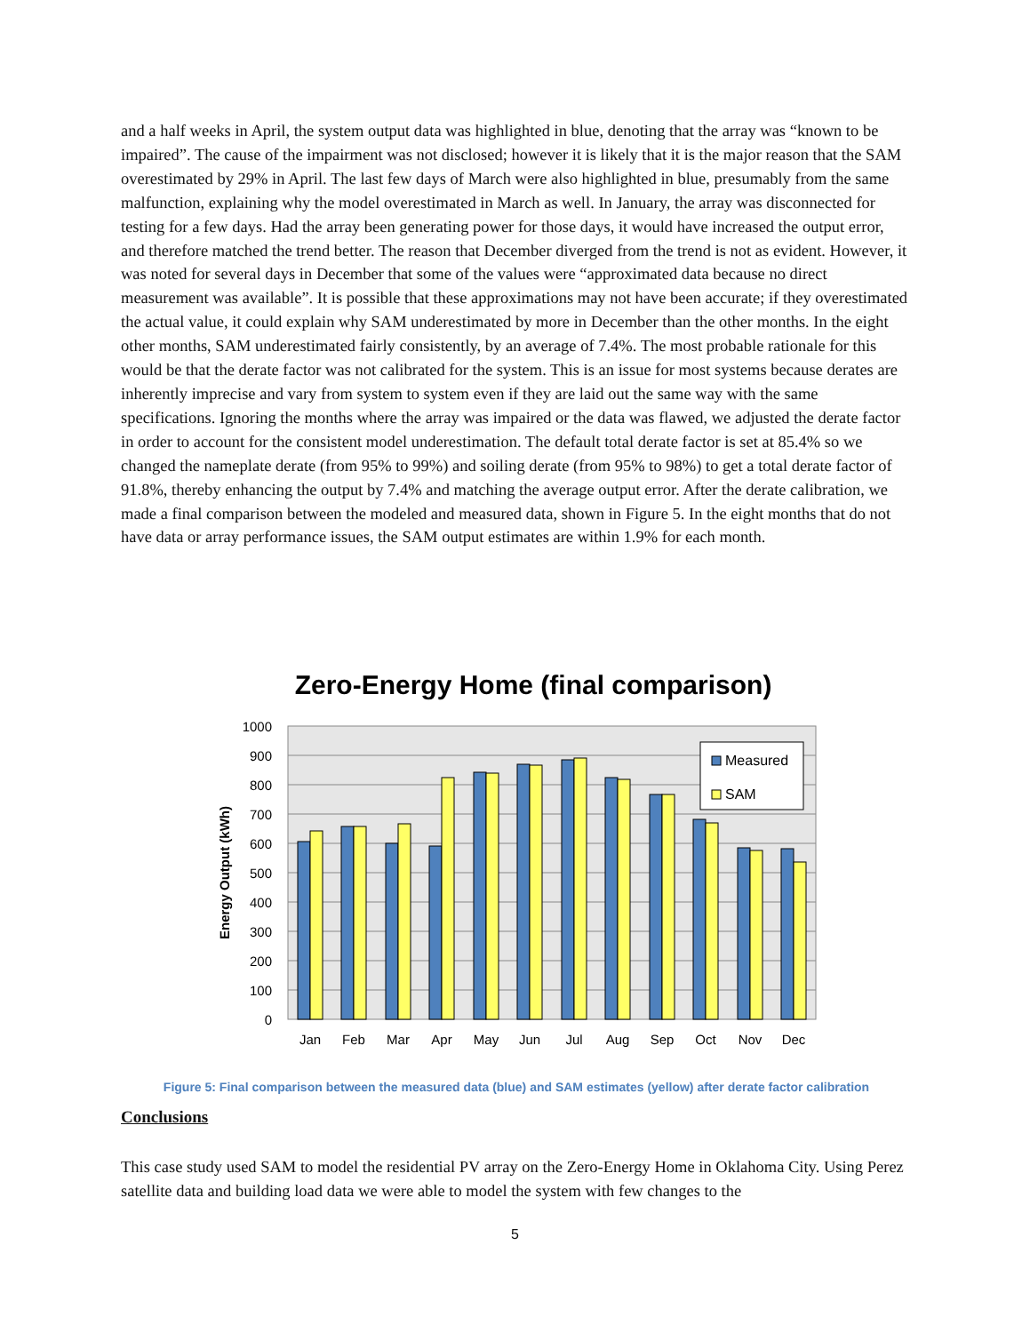and a half weeks in April, the system output data was highlighted in blue, denoting that the array was “known to be impaired”. The cause of the impairment was not disclosed; however it is likely that it is the major reason that the SAM overestimated by 29% in April. The last few days of March were also highlighted in blue, presumably from the same malfunction, explaining why the model overestimated in March as well. In January, the array was disconnected for testing for a few days. Had the array been generating power for those days, it would have increased the output error, and therefore matched the trend better. The reason that December diverged from the trend is not as evident. However, it was noted for several days in December that some of the values were “approximated data because no direct measurement was available”. It is possible that these approximations may not have been accurate; if they overestimated the actual value, it could explain why SAM underestimated by more in December than the other months. In the eight other months, SAM underestimated fairly consistently, by an average of 7.4%. The most probable rationale for this would be that the derate factor was not calibrated for the system. This is an issue for most systems because derates are inherently imprecise and vary from system to system even if they are laid out the same way with the same specifications. Ignoring the months where the array was impaired or the data was flawed, we adjusted the derate factor in order to account for the consistent model underestimation. The default total derate factor is set at 85.4% so we changed the nameplate derate (from 95% to 99%) and soiling derate (from 95% to 98%) to get a total derate factor of 91.8%, thereby enhancing the output by 7.4% and matching the average output error. After the derate calibration, we made a final comparison between the modeled and measured data, shown in Figure 5. In the eight months that do not have data or array performance issues, the SAM output estimates are within 1.9% for each month.
Zero-Energy Home (final comparison)
1000
900
800
700
600
500
400
300
200
100
0
Energy Output (kWh)
Jan
Feb
Mar
Apr
May
Jun
Jul
Aug
Sep
Oct
Nov
Dec
Measured
SAM
Figure 5: Final comparison between the measured data (blue) and SAM estimates (yellow) after derate factor calibration
Conclusions
This case study used SAM to model the residential PV array on the Zero-Energy Home in Oklahoma City. Using Perez satellite data and building load data we were able to model the system with few changes to the
5